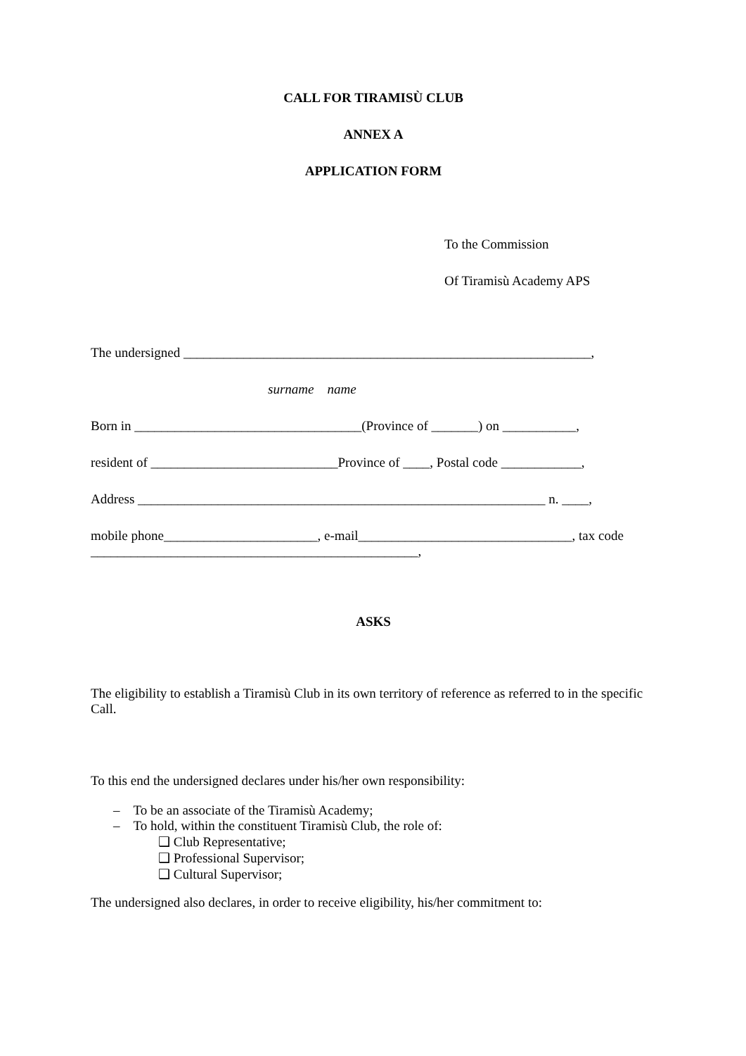CALL FOR TIRAMISÙ CLUB
ANNEX A
APPLICATION FORM
To the Commission
Of Tiramisù Academy APS
The undersigned _____________________________________________________________,
surname name
Born in __________________________________(Province of _______) on ___________,
resident of ____________________________Province of ____, Postal code ____________,
Address _____________________________________________________________ n. ____,
mobile phone_______________________, e-mail________________________________, tax code _________________________________________________,
ASKS
The eligibility to establish a Tiramisù Club in its own territory of reference as referred to in the specific Call.
To this end the undersigned declares under his/her own responsibility:
– To be an associate of the Tiramisù Academy;
– To hold, within the constituent Tiramisù Club, the role of:
❑ Club Representative;
❑ Professional Supervisor;
❑ Cultural Supervisor;
The undersigned also declares, in order to receive eligibility, his/her commitment to: